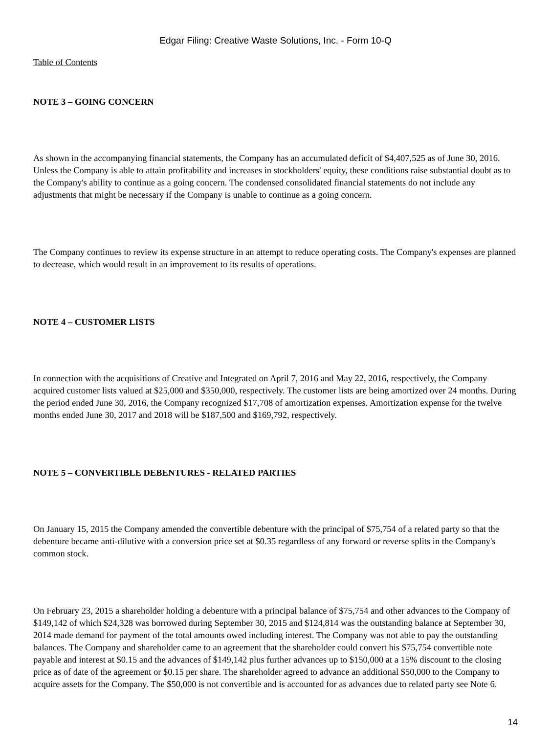Edgar Filing: Creative Waste Solutions, Inc. - Form 10-Q
Table of Contents
NOTE 3 – GOING CONCERN
As shown in the accompanying financial statements, the Company has an accumulated deficit of $4,407,525 as of June 30, 2016. Unless the Company is able to attain profitability and increases in stockholders' equity, these conditions raise substantial doubt as to the Company's ability to continue as a going concern. The condensed consolidated financial statements do not include any adjustments that might be necessary if the Company is unable to continue as a going concern.
The Company continues to review its expense structure in an attempt to reduce operating costs. The Company's expenses are planned to decrease, which would result in an improvement to its results of operations.
NOTE 4 – CUSTOMER LISTS
In connection with the acquisitions of Creative and Integrated on April 7, 2016 and May 22, 2016, respectively, the Company acquired customer lists valued at $25,000 and $350,000, respectively. The customer lists are being amortized over 24 months. During the period ended June 30, 2016, the Company recognized $17,708 of amortization expenses. Amortization expense for the twelve months ended June 30, 2017 and 2018 will be $187,500 and $169,792, respectively.
NOTE 5 – CONVERTIBLE DEBENTURES - RELATED PARTIES
On January 15, 2015 the Company amended the convertible debenture with the principal of $75,754 of a related party so that the debenture became anti-dilutive with a conversion price set at $0.35 regardless of any forward or reverse splits in the Company's common stock.
On February 23, 2015 a shareholder holding a debenture with a principal balance of $75,754 and other advances to the Company of $149,142 of which $24,328 was borrowed during September 30, 2015 and $124,814 was the outstanding balance at September 30, 2014 made demand for payment of the total amounts owed including interest. The Company was not able to pay the outstanding balances. The Company and shareholder came to an agreement that the shareholder could convert his $75,754 convertible note payable and interest at $0.15 and the advances of $149,142 plus further advances up to $150,000 at a 15% discount to the closing price as of date of the agreement or $0.15 per share. The shareholder agreed to advance an additional $50,000 to the Company to acquire assets for the Company. The $50,000 is not convertible and is accounted for as advances due to related party see Note 6.
14